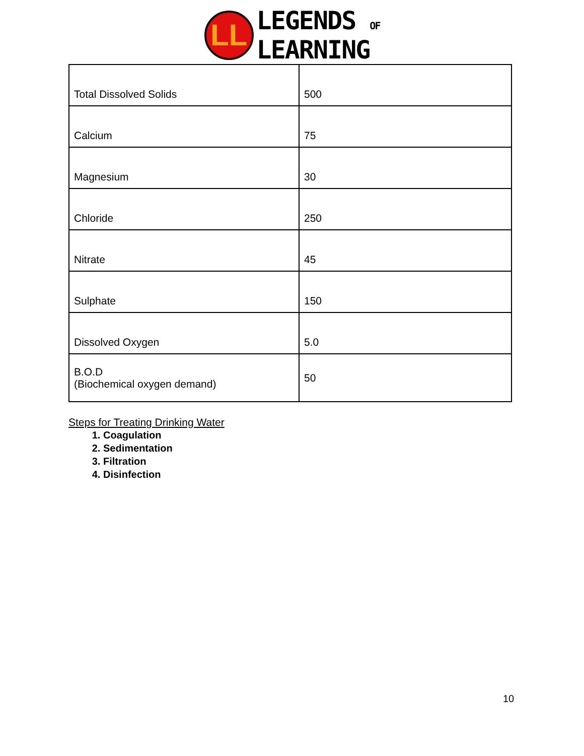LL
LEGENDS OF
LEARNING
| Total Dissolved Solids | 500 |
| Calcium | 75 |
| Magnesium | 30 |
| Chloride | 250 |
| Nitrate | 45 |
| Sulphate | 150 |
| Dissolved Oxygen | 5.0 |
| B.O.D (Biochemical oxygen demand) | 50 |
Steps for Treating Drinking Water
1. Coagulation
2. Sedimentation
3. Filtration
4. Disinfection
10